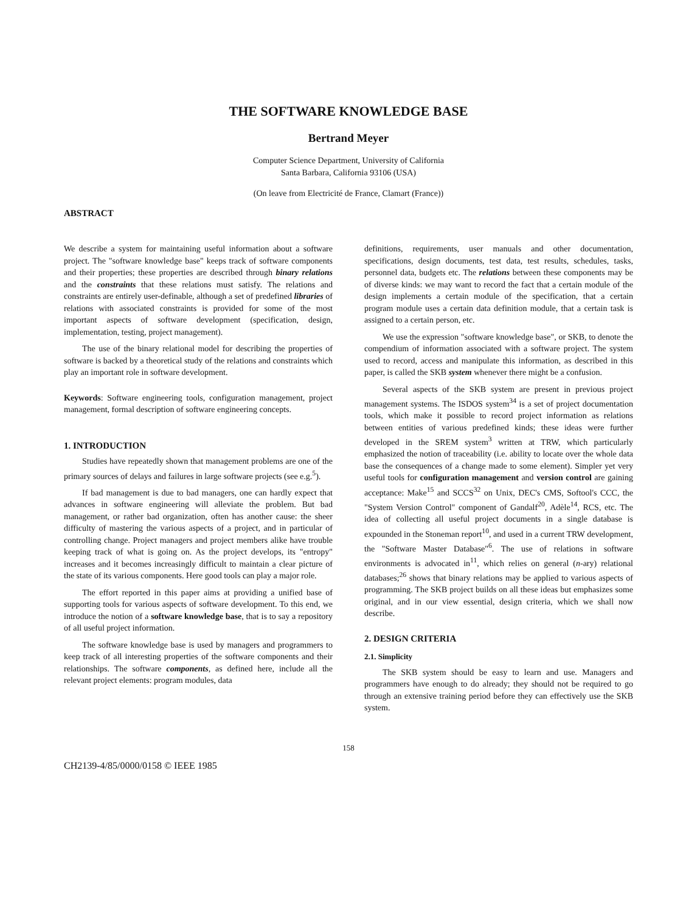THE SOFTWARE KNOWLEDGE BASE
Bertrand Meyer
Computer Science Department, University of California
Santa Barbara, California 93106 (USA)
(On leave from Electricité de France, Clamart (France))
ABSTRACT
We describe a system for maintaining useful information about a software project. The "software knowledge base" keeps track of software components and their properties; these properties are described through binary relations and the constraints that these relations must satisfy. The relations and constraints are entirely user-definable, although a set of predefined libraries of relations with associated constraints is provided for some of the most important aspects of software development (specification, design, implementation, testing, project management).
The use of the binary relational model for describing the properties of software is backed by a theoretical study of the relations and constraints which play an important role in software development.
Keywords: Software engineering tools, configuration management, project management, formal description of software engineering concepts.
1. INTRODUCTION
Studies have repeatedly shown that management problems are one of the primary sources of delays and failures in large software projects (see e.g.<sup>5</sup>).
If bad management is due to bad managers, one can hardly expect that advances in software engineering will alleviate the problem. But bad management, or rather bad organization, often has another cause: the sheer difficulty of mastering the various aspects of a project, and in particular of controlling change. Project managers and project members alike have trouble keeping track of what is going on. As the project develops, its "entropy" increases and it becomes increasingly difficult to maintain a clear picture of the state of its various components. Here good tools can play a major role.
The effort reported in this paper aims at providing a unified base of supporting tools for various aspects of software development. To this end, we introduce the notion of a software knowledge base, that is to say a repository of all useful project information.
The software knowledge base is used by managers and programmers to keep track of all interesting properties of the software components and their relationships. The software components, as defined here, include all the relevant project elements: program modules, data
definitions, requirements, user manuals and other documentation, specifications, design documents, test data, test results, schedules, tasks, personnel data, budgets etc. The relations between these components may be of diverse kinds: we may want to record the fact that a certain module of the design implements a certain module of the specification, that a certain program module uses a certain data definition module, that a certain task is assigned to a certain person, etc.
We use the expression "software knowledge base", or SKB, to denote the compendium of information associated with a software project. The system used to record, access and manipulate this information, as described in this paper, is called the SKB system whenever there might be a confusion.
Several aspects of the SKB system are present in previous project management systems. The ISDOS system<sup>34</sup> is a set of project documentation tools, which make it possible to record project information as relations between entities of various predefined kinds; these ideas were further developed in the SREM system<sup>3</sup> written at TRW, which particularly emphasized the notion of traceability (i.e. ability to locate over the whole data base the consequences of a change made to some element). Simpler yet very useful tools for configuration management and version control are gaining acceptance: Make<sup>15</sup> and SCCS<sup>32</sup> on Unix, DEC's CMS, Softool's CCC, the "System Version Control" component of Gandalf<sup>20</sup>, Adèle<sup>14</sup>, RCS, etc. The idea of collecting all useful project documents in a single database is expounded in the Stoneman report<sup>10</sup>, and used in a current TRW development, the "Software Master Database"<sup>6</sup>. The use of relations in software environments is advocated in<sup>11</sup>, which relies on general (n-ary) relational databases;<sup>26</sup> shows that binary relations may be applied to various aspects of programming. The SKB project builds on all these ideas but emphasizes some original, and in our view essential, design criteria, which we shall now describe.
2. DESIGN CRITERIA
2.1. Simplicity
The SKB system should be easy to learn and use. Managers and programmers have enough to do already; they should not be required to go through an extensive training period before they can effectively use the SKB system.
158
CH2139-4/85/0000/0158 © IEEE 1985